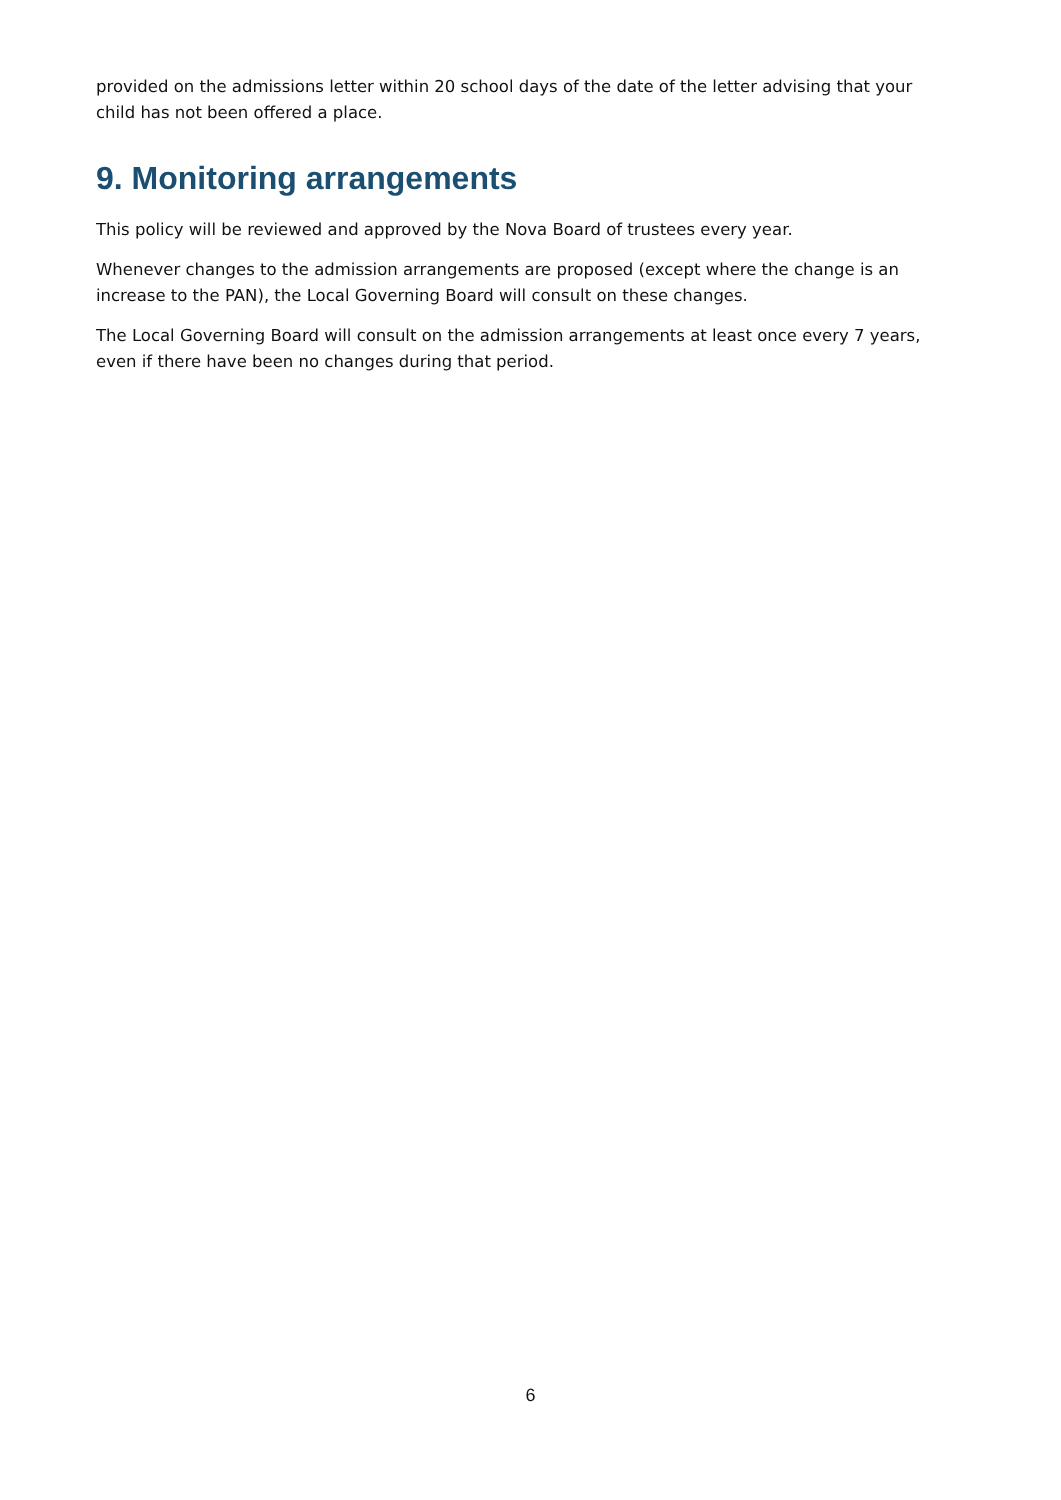provided on the admissions letter within 20 school days of the date of the letter advising that your child has not been offered a place.
9. Monitoring arrangements
This policy will be reviewed and approved by the Nova Board of trustees every year.
Whenever changes to the admission arrangements are proposed (except where the change is an increase to the PAN), the Local Governing Board will consult on these changes.
The Local Governing Board will consult on the admission arrangements at least once every 7 years, even if there have been no changes during that period.
6